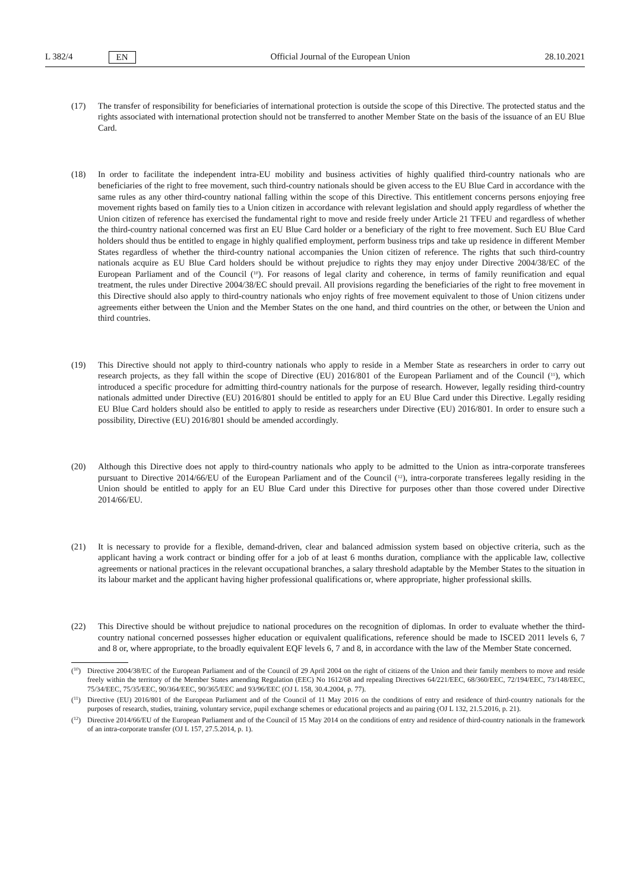L 382/4 EN Official Journal of the European Union 28.10.2021
(17) The transfer of responsibility for beneficiaries of international protection is outside the scope of this Directive. The protected status and the rights associated with international protection should not be transferred to another Member State on the basis of the issuance of an EU Blue Card.
(18) In order to facilitate the independent intra-EU mobility and business activities of highly qualified third-country nationals who are beneficiaries of the right to free movement, such third-country nationals should be given access to the EU Blue Card in accordance with the same rules as any other third-country national falling within the scope of this Directive. This entitlement concerns persons enjoying free movement rights based on family ties to a Union citizen in accordance with relevant legislation and should apply regardless of whether the Union citizen of reference has exercised the fundamental right to move and reside freely under Article 21 TFEU and regardless of whether the third-country national concerned was first an EU Blue Card holder or a beneficiary of the right to free movement. Such EU Blue Card holders should thus be entitled to engage in highly qualified employment, perform business trips and take up residence in different Member States regardless of whether the third-country national accompanies the Union citizen of reference. The rights that such third-country nationals acquire as EU Blue Card holders should be without prejudice to rights they may enjoy under Directive 2004/38/EC of the European Parliament and of the Council (<sup>10</sup>). For reasons of legal clarity and coherence, in terms of family reunification and equal treatment, the rules under Directive 2004/38/EC should prevail. All provisions regarding the beneficiaries of the right to free movement in this Directive should also apply to third-country nationals who enjoy rights of free movement equivalent to those of Union citizens under agreements either between the Union and the Member States on the one hand, and third countries on the other, or between the Union and third countries.
(19) This Directive should not apply to third-country nationals who apply to reside in a Member State as researchers in order to carry out research projects, as they fall within the scope of Directive (EU) 2016/801 of the European Parliament and of the Council (<sup>11</sup>), which introduced a specific procedure for admitting third-country nationals for the purpose of research. However, legally residing third-country nationals admitted under Directive (EU) 2016/801 should be entitled to apply for an EU Blue Card under this Directive. Legally residing EU Blue Card holders should also be entitled to apply to reside as researchers under Directive (EU) 2016/801. In order to ensure such a possibility, Directive (EU) 2016/801 should be amended accordingly.
(20) Although this Directive does not apply to third-country nationals who apply to be admitted to the Union as intra-corporate transferees pursuant to Directive 2014/66/EU of the European Parliament and of the Council (<sup>12</sup>), intra-corporate transferees legally residing in the Union should be entitled to apply for an EU Blue Card under this Directive for purposes other than those covered under Directive 2014/66/EU.
(21) It is necessary to provide for a flexible, demand-driven, clear and balanced admission system based on objective criteria, such as the applicant having a work contract or binding offer for a job of at least 6 months duration, compliance with the applicable law, collective agreements or national practices in the relevant occupational branches, a salary threshold adaptable by the Member States to the situation in its labour market and the applicant having higher professional qualifications or, where appropriate, higher professional skills.
(22) This Directive should be without prejudice to national procedures on the recognition of diplomas. In order to evaluate whether the third-country national concerned possesses higher education or equivalent qualifications, reference should be made to ISCED 2011 levels 6, 7 and 8 or, where appropriate, to the broadly equivalent EQF levels 6, 7 and 8, in accordance with the law of the Member State concerned.
(<sup>10</sup>)
Directive 2004/38/EC of the European Parliament and of the Council of 29 April 2004 on the right of citizens of the Union and their family members to move and reside freely within the territory of the Member States amending Regulation (EEC) No 1612/68 and repealing Directives 64/221/EEC, 68/360/EEC, 72/194/EEC, 73/148/EEC, 75/34/EEC, 75/35/EEC, 90/364/EEC, 90/365/EEC and 93/96/EEC (OJ L 158, 30.4.2004, p. 77).
(<sup>11</sup>)
Directive (EU) 2016/801 of the European Parliament and of the Council of 11 May 2016 on the conditions of entry and residence of third-country nationals for the purposes of research, studies, training, voluntary service, pupil exchange schemes or educational projects and au pairing (OJ L 132, 21.5.2016, p. 21).
(<sup>12</sup>)
Directive 2014/66/EU of the European Parliament and of the Council of 15 May 2014 on the conditions of entry and residence of third-country nationals in the framework of an intra-corporate transfer (OJ L 157, 27.5.2014, p. 1).